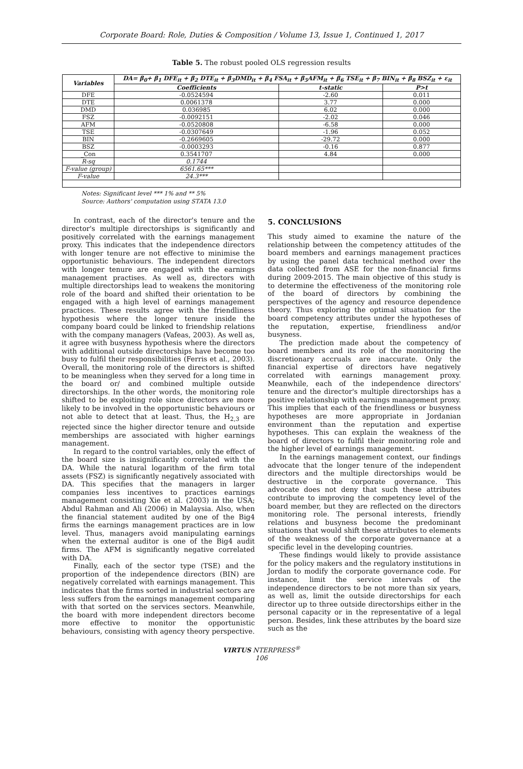Corporate Board: Role, Duties & Composition / Volume 13, Issue 1, Continued 1, 2017
Table 5. The robust pooled OLS regression results
| Variables | DA= β<sub>0</sub>+ β<sub>1</sub> DFE<sub>it</sub> + β<sub>2</sub> DTE<sub>it</sub> + β<sub>3</sub>DMD<sub>it</sub> + β<sub>4</sub> FSA<sub>it</sub> + β<sub>5</sub>AFM<sub>it</sub> + β<sub>6</sub> TSE<sub>it</sub> + β<sub>7</sub> BIN<sub>it</sub> + β<sub>8</sub> BSZ<sub>it</sub> + ε<sub>it</sub> | | |
| --- | --- | --- | --- |
| | Coefficients | t-static | P>t |
| DFE | -0.0524594 | -2.60 | 0.011 |
| DTE | 0.0061378 | 3.77 | 0.000 |
| DMD | 0.036985 | 6.02 | 0.000 |
| FSZ | -0.0092151 | -2.02 | 0.046 |
| AFM | -0.0520808 | -6.58 | 0.000 |
| TSE | -0.0307649 | -1.96 | 0.052 |
| BIN | -0.2669605 | -29.72 | 0.000 |
| BSZ | -0.0003293 | -0.16 | 0.877 |
| _Con | 0.3541707 | 4.84 | 0.000 |
| R-sq | 0.1744 | | |
| F-value (group) | 6561.65*** | | |
| F-value | 24.3*** | | |
Notes: Significant level *** 1% and ** 5%
Source: Authors' computation using STATA 13.0
In contrast, each of the director's tenure and the director's multiple directorships is significantly and positively correlated with the earnings management proxy. This indicates that the independence directors with longer tenure are not effective to minimise the opportunistic behaviours. The independent directors with longer tenure are engaged with the earnings management practises. As well as, directors with multiple directorships lead to weakens the monitoring role of the board and shifted their orientation to be engaged with a high level of earnings management practices. These results agree with the friendliness hypothesis where the longer tenure inside the company board could be linked to friendship relations with the company managers (Vafeas, 2003). As well as, it agree with busyness hypothesis where the directors with additional outside directorships have become too busy to fulfil their responsibilities (Ferris et al., 2003). Overall, the monitoring role of the directors is shifted to be meaningless when they served for a long time in the board or/ and combined multiple outside directorships. In the other words, the monitoring role shifted to be exploiting role since directors are more likely to be involved in the opportunistic behaviours or not able to detect that at least. Thus, the H<sub>2,3</sub> are rejected since the higher director tenure and outside memberships are associated with higher earnings management.
In regard to the control variables, only the effect of the board size is insignificantly correlated with the DA. While the natural logarithm of the firm total assets (FSZ) is significantly negatively associated with DA. This specifies that the managers in larger companies less incentives to practices earnings management consisting Xie et al. (2003) in the USA; Abdul Rahman and Ali (2006) in Malaysia. Also, when the financial statement audited by one of the Big4 firms the earnings management practices are in low level. Thus, managers avoid manipulating earnings when the external auditor is one of the Big4 audit firms. The AFM is significantly negative correlated with DA.
Finally, each of the sector type (TSE) and the proportion of the independence directors (BIN) are negatively correlated with earnings management. This indicates that the firms sorted in industrial sectors are less suffers from the earnings management comparing with that sorted on the services sectors. Meanwhile, the board with more independent directors become more effective to monitor the opportunistic behaviours, consisting with agency theory perspective.
5. CONCLUSIONS
This study aimed to examine the nature of the relationship between the competency attitudes of the board members and earnings management practices by using the panel data technical method over the data collected from ASE for the non-financial firms during 2009-2015. The main objective of this study is to determine the effectiveness of the monitoring role of the board of directors by combining the perspectives of the agency and resource dependence theory. Thus exploring the optimal situation for the board competency attributes under the hypotheses of the reputation, expertise, friendliness and/or busyness.
The prediction made about the competency of board members and its role of the monitoring the discretionary accruals are inaccurate. Only the financial expertise of directors have negatively correlated with earnings management proxy. Meanwhile, each of the independence directors' tenure and the director's multiple directorships has a positive relationship with earnings management proxy. This implies that each of the friendliness or busyness hypotheses are more appropriate in Jordanian environment than the reputation and expertise hypotheses. This can explain the weakness of the board of directors to fulfil their monitoring role and the higher level of earnings management.
In the earnings management context, our findings advocate that the longer tenure of the independent directors and the multiple directorships would be destructive in the corporate governance. This advocate does not deny that such these attributes contribute to improving the competency level of the board member, but they are reflected on the directors monitoring role. The personal interests, friendly relations and busyness become the predominant situations that would shift these attributes to elements of the weakness of the corporate governance at a specific level in the developing countries.
These findings would likely to provide assistance for the policy makers and the regulatory institutions in Jordan to modify the corporate governance code. For instance, limit the service intervals of the independence directors to be not more than six years, as well as, limit the outside directorships for each director up to three outside directorships either in the personal capacity or in the representative of a legal person. Besides, link these attributes by the board size such as the
VIRTUS NTERPRESS<sup>®</sup>
106